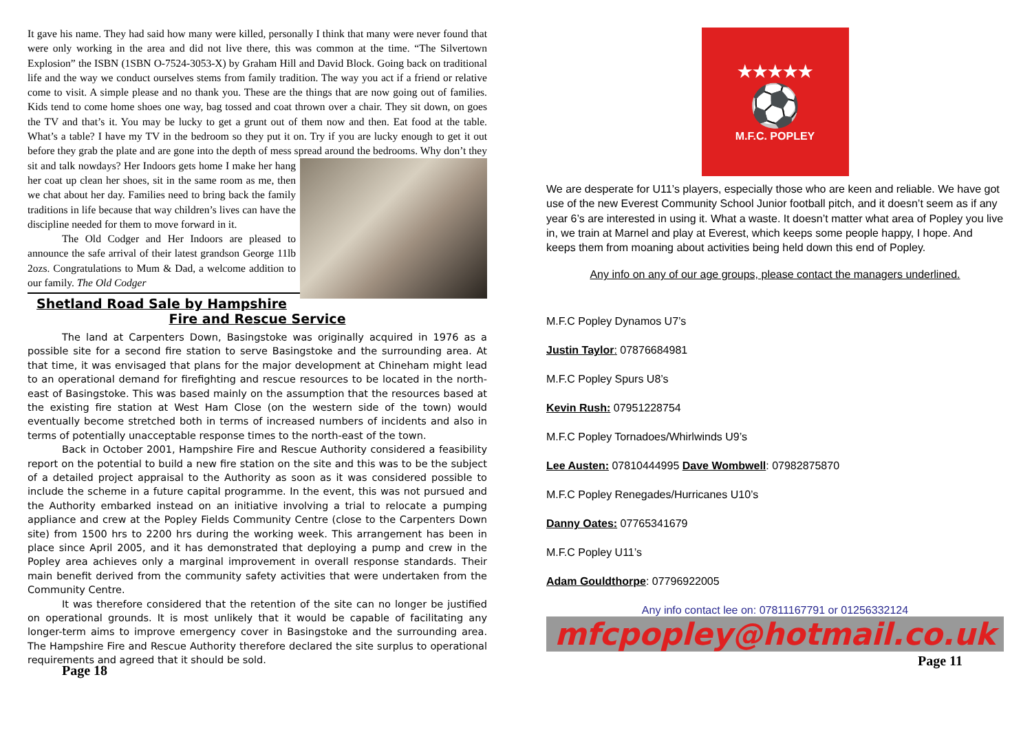It gave his name. They had said how many were killed, personally I think that many were never found that were only working in the area and did not live there, this was common at the time. “The Silvertown Explosion” the ISBN (1SBN O-7524-3053-X) by Graham Hill and David Block. Going back on traditional life and the way we conduct ourselves stems from family tradition. The way you act if a friend or relative come to visit. A simple please and no thank you. These are the things that are now going out of families. Kids tend to come home shoes one way, bag tossed and coat thrown over a chair. They sit down, on goes the TV and that’s it. You may be lucky to get a grunt out of them now and then. Eat food at the table. What’s a table? I have my TV in the bedroom so they put it on. Try if you are lucky enough to get it out before they grab the plate and are gone into the depth of mess spread around the bedrooms. Why don’t they sit and talk nowdays? Her Indoors gets home I make her hang her coat up clean her shoes, sit in the same room as me, then we chat about her day. Families need to bring back the family traditions in life because that way children’s lives can have the discipline needed for them to move forward in it.
The Old Codger and Her Indoors are pleased to announce the safe arrival of their latest grandson George 11lb 2ozs. Congratulations to Mum & Dad, a welcome addition to our family. The Old Codger
Shetland Road Sale by Hampshire Fire and Rescue Service
The land at Carpenters Down, Basingstoke was originally acquired in 1976 as a possible site for a second fire station to serve Basingstoke and the surrounding area. At that time, it was envisaged that plans for the major development at Chineham might lead to an operational demand for firefighting and rescue resources to be located in the north-east of Basingstoke. This was based mainly on the assumption that the resources based at the existing fire station at West Ham Close (on the western side of the town) would eventually become stretched both in terms of increased numbers of incidents and also in terms of potentially unacceptable response times to the north-east of the town.
Back in October 2001, Hampshire Fire and Rescue Authority considered a feasibility report on the potential to build a new fire station on the site and this was to be the subject of a detailed project appraisal to the Authority as soon as it was considered possible to include the scheme in a future capital programme. In the event, this was not pursued and the Authority embarked instead on an initiative involving a trial to relocate a pumping appliance and crew at the Popley Fields Community Centre (close to the Carpenters Down site) from 1500 hrs to 2200 hrs during the working week. This arrangement has been in place since April 2005, and it has demonstrated that deploying a pump and crew in the Popley area achieves only a marginal improvement in overall response standards. Their main benefit derived from the community safety activities that were undertaken from the Community Centre.
It was therefore considered that the retention of the site can no longer be justified on operational grounds. It is most unlikely that it would be capable of facilitating any longer-term aims to improve emergency cover in Basingstoke and the surrounding area. The Hampshire Fire and Rescue Authority therefore declared the site surplus to operational requirements and agreed that it should be sold.
Page 18
★★★★★
⚽
M.F.C. POPLEY
We are desperate for U11’s players, especially those who are keen and reliable. We have got use of the new Everest Community School Junior football pitch, and it doesn’t seem as if any year 6’s are interested in using it. What a waste. It doesn’t matter what area of Popley you live in, we train at Marnel and play at Everest, which keeps some people happy, I hope. And keeps them from moaning about activities being held down this end of Popley.
Any info on any of our age groups, please contact the managers underlined.
M.F.C Popley Dynamos U7’s
Justin Taylor: 07876684981
M.F.C Popley Spurs U8’s
Kevin Rush: 07951228754
M.F.C Popley Tornadoes/Whirlwinds U9’s
Lee Austen: 07810444995 Dave Wombwell: 07982875870
M.F.C Popley Renegades/Hurricanes U10’s
Danny Oates: 07765341679
M.F.C Popley U11’s
Adam Gouldthorpe: 07796922005
Any info contact lee on: 07811167791 or 01256332124
mfcpopley@hotmail.co.uk
Page 11